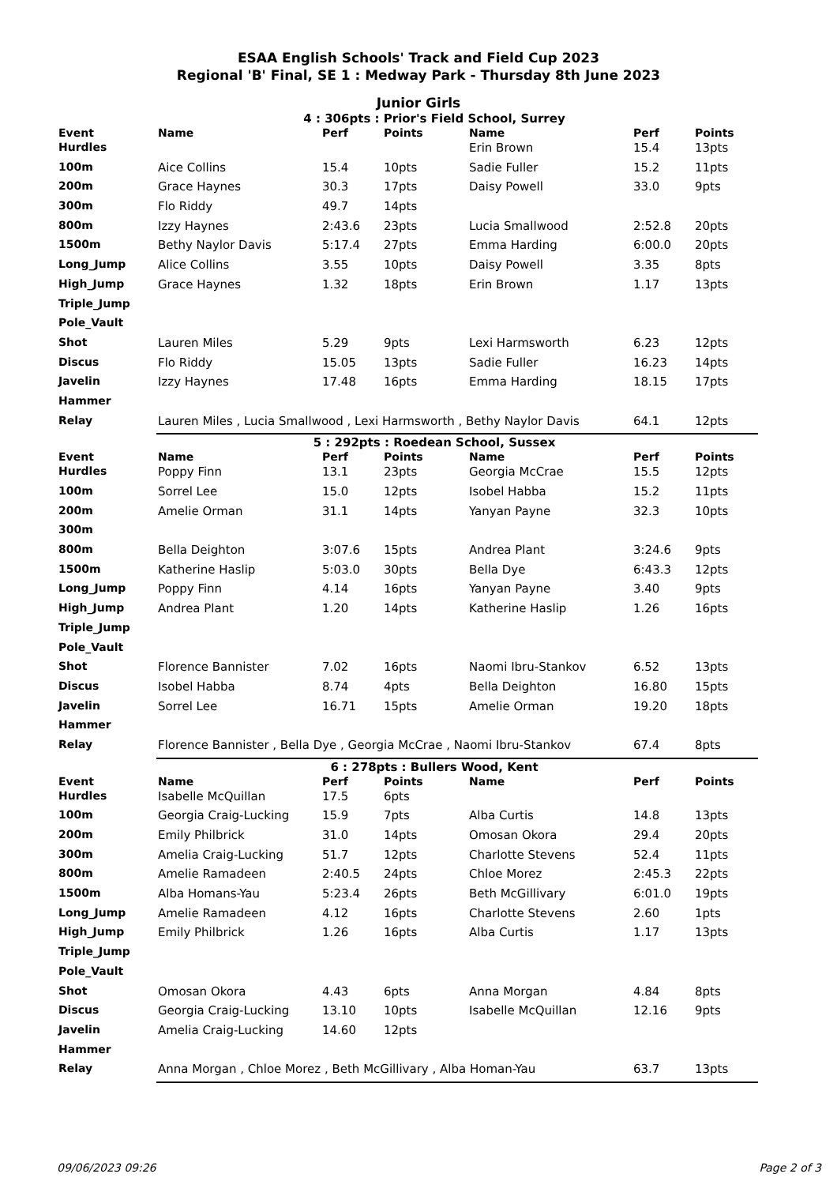ESAA English Schools' Track and Field Cup 2023
Regional 'B' Final, SE 1 : Medway Park - Thursday 8th June 2023
Junior Girls
4 : 306pts : Prior's Field School, Surrey
| Event | Name | Perf | Points | Name | Perf | Points |
| --- | --- | --- | --- | --- | --- | --- |
| Hurdles | | | | Erin Brown | 15.4 | 13pts |
| 100m | Aice Collins | 15.4 | 10pts | Sadie Fuller | 15.2 | 11pts |
| 200m | Grace Haynes | 30.3 | 17pts | Daisy Powell | 33.0 | 9pts |
| 300m | Flo Riddy | 49.7 | 14pts | | | |
| 800m | Izzy Haynes | 2:43.6 | 23pts | Lucia Smallwood | 2:52.8 | 20pts |
| 1500m | Bethy Naylor Davis | 5:17.4 | 27pts | Emma Harding | 6:00.0 | 20pts |
| Long_Jump | Alice Collins | 3.55 | 10pts | Daisy Powell | 3.35 | 8pts |
| High_Jump | Grace Haynes | 1.32 | 18pts | Erin Brown | 1.17 | 13pts |
| Triple_Jump | | | | | | |
| Pole_Vault | | | | | | |
| Shot | Lauren Miles | 5.29 | 9pts | Lexi Harmsworth | 6.23 | 12pts |
| Discus | Flo Riddy | 15.05 | 13pts | Sadie Fuller | 16.23 | 14pts |
| Javelin | Izzy Haynes | 17.48 | 16pts | Emma Harding | 18.15 | 17pts |
| Hammer | | | | | | |
| Relay | Lauren Miles , Lucia Smallwood , Lexi Harmsworth , Bethy Naylor Davis | | | | 64.1 | 12pts |
5 : 292pts : Roedean School, Sussex
| Event | Name | Perf | Points | Name | Perf | Points |
| --- | --- | --- | --- | --- | --- | --- |
| Hurdles | Poppy Finn | 13.1 | 23pts | Georgia McCrae | 15.5 | 12pts |
| 100m | Sorrel Lee | 15.0 | 12pts | Isobel Habba | 15.2 | 11pts |
| 200m | Amelie Orman | 31.1 | 14pts | Yanyan Payne | 32.3 | 10pts |
| 300m | | | | | | |
| 800m | Bella Deighton | 3:07.6 | 15pts | Andrea Plant | 3:24.6 | 9pts |
| 1500m | Katherine Haslip | 5:03.0 | 30pts | Bella Dye | 6:43.3 | 12pts |
| Long_Jump | Poppy Finn | 4.14 | 16pts | Yanyan Payne | 3.40 | 9pts |
| High_Jump | Andrea Plant | 1.20 | 14pts | Katherine Haslip | 1.26 | 16pts |
| Triple_Jump | | | | | | |
| Pole_Vault | | | | | | |
| Shot | Florence Bannister | 7.02 | 16pts | Naomi Ibru-Stankov | 6.52 | 13pts |
| Discus | Isobel Habba | 8.74 | 4pts | Bella Deighton | 16.80 | 15pts |
| Javelin | Sorrel Lee | 16.71 | 15pts | Amelie Orman | 19.20 | 18pts |
| Hammer | | | | | | |
| Relay | Florence Bannister , Bella Dye , Georgia McCrae , Naomi Ibru-Stankov | | | | 67.4 | 8pts |
6 : 278pts : Bullers Wood, Kent
| Event | Name | Perf | Points | Name | Perf | Points |
| --- | --- | --- | --- | --- | --- | --- |
| Hurdles | Isabelle McQuillan | 17.5 | 6pts | | | |
| 100m | Georgia Craig-Lucking | 15.9 | 7pts | Alba Curtis | 14.8 | 13pts |
| 200m | Emily Philbrick | 31.0 | 14pts | Omosan Okora | 29.4 | 20pts |
| 300m | Amelia Craig-Lucking | 51.7 | 12pts | Charlotte Stevens | 52.4 | 11pts |
| 800m | Amelie Ramadeen | 2:40.5 | 24pts | Chloe Morez | 2:45.3 | 22pts |
| 1500m | Alba Homans-Yau | 5:23.4 | 26pts | Beth McGillivary | 6:01.0 | 19pts |
| Long_Jump | Amelie Ramadeen | 4.12 | 16pts | Charlotte Stevens | 2.60 | 1pts |
| High_Jump | Emily Philbrick | 1.26 | 16pts | Alba Curtis | 1.17 | 13pts |
| Triple_Jump | | | | | | |
| Pole_Vault | | | | | | |
| Shot | Omosan Okora | 4.43 | 6pts | Anna Morgan | 4.84 | 8pts |
| Discus | Georgia Craig-Lucking | 13.10 | 10pts | Isabelle McQuillan | 12.16 | 9pts |
| Javelin | Amelia Craig-Lucking | 14.60 | 12pts | | | |
| Hammer | | | | | | |
| Relay | Anna Morgan , Chloe Morez , Beth McGillivary , Alba Homan-Yau | | | | 63.7 | 13pts |
09/06/2023 09:26 Page 2 of 3